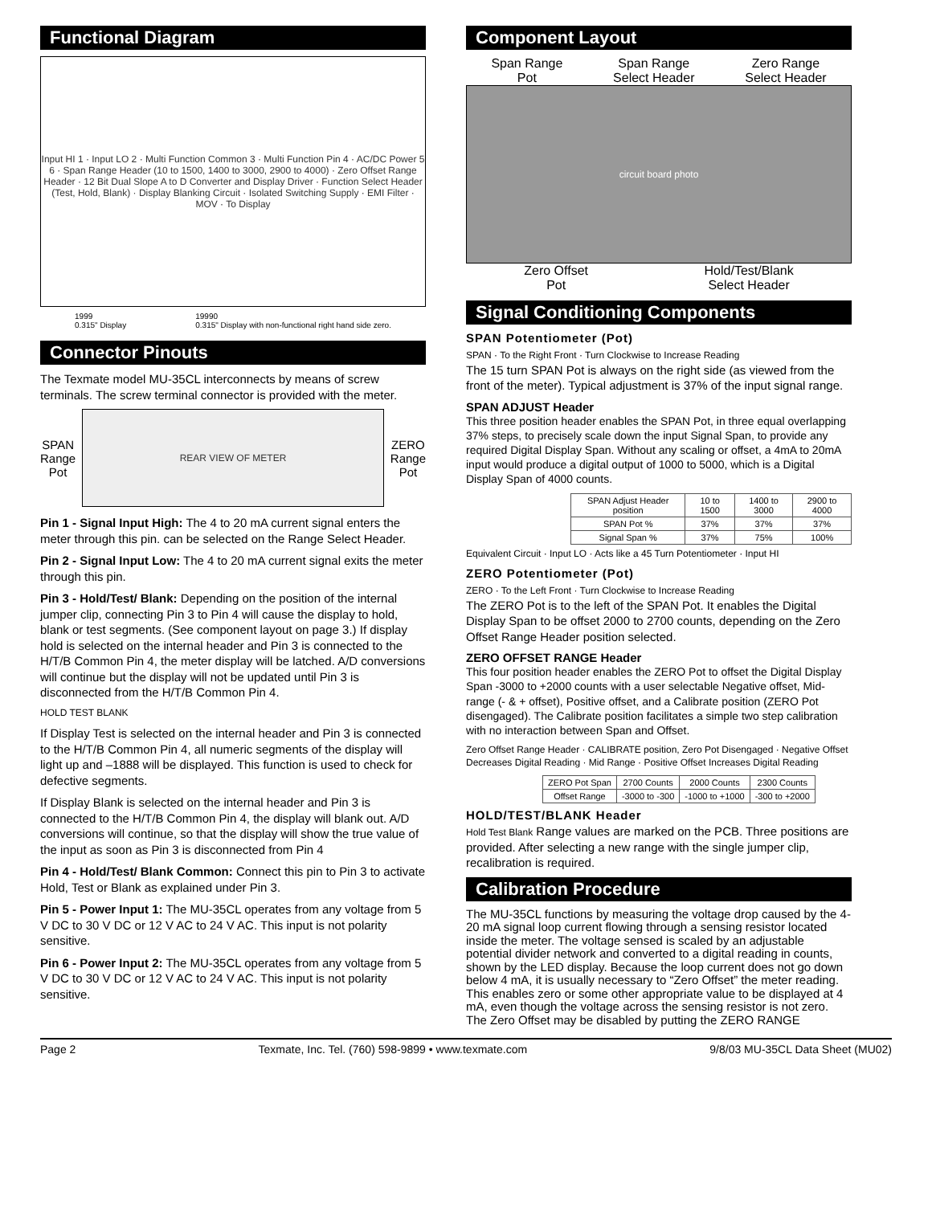Functional Diagram
Input HI 1 · Input LO 2 · Multi Function Common 3 · Multi Function Pin 4 · AC/DC Power 5 6 · Span Range Header (10 to 1500, 1400 to 3000, 2900 to 4000) · Zero Offset Range Header · 12 Bit Dual Slope A to D Converter and Display Driver · Function Select Header (Test, Hold, Blank) · Display Blanking Circuit · Isolated Switching Supply · EMI Filter · MOV · To Display
1999
0.315" Display
19990
0.315" Display with non-functional right hand side zero.
Connector Pinouts
The Texmate model MU-35CL interconnects by means of screw terminals. The screw terminal connector is provided with the meter.
SPAN
Range
Pot
REAR VIEW OF METER
ZERO
Range
Pot
Pin 1 - Signal Input High: The 4 to 20 mA current signal enters the meter through this pin. can be selected on the Range Select Header.
Pin 2 - Signal Input Low: The 4 to 20 mA current signal exits the meter through this pin.
Pin 3 - Hold/Test/ Blank: Depending on the position of the internal jumper clip, connecting Pin 3 to Pin 4 will cause the display to hold, blank or test segments. (See component layout on page 3.) If display hold is selected on the internal header and Pin 3 is connected to the H/T/B Common Pin 4, the meter display will be latched. A/D conversions will continue but the display will not be updated until Pin 3 is disconnected from the H/T/B Common Pin 4.
HOLD TEST BLANK
If Display Test is selected on the internal header and Pin 3 is connected to the H/T/B Common Pin 4, all numeric segments of the display will light up and –1888 will be displayed. This function is used to check for defective segments.
If Display Blank is selected on the internal header and Pin 3 is connected to the H/T/B Common Pin 4, the display will blank out. A/D conversions will continue, so that the display will show the true value of the input as soon as Pin 3 is disconnected from Pin 4
Pin 4 - Hold/Test/ Blank Common: Connect this pin to Pin 3 to activate Hold, Test or Blank as explained under Pin 3.
Pin 5 - Power Input 1: The MU-35CL operates from any voltage from 5 V DC to 30 V DC or 12 V AC to 24 V AC. This input is not polarity sensitive.
Pin 6 - Power Input 2: The MU-35CL operates from any voltage from 5 V DC to 30 V DC or 12 V AC to 24 V AC. This input is not polarity sensitive.
Component Layout
Span Range
Pot
Span Range
Select Header
Zero Range
Select Header
circuit board photo
Zero Offset
Pot
Hold/Test/Blank
Select Header
Signal Conditioning Components
SPAN Potentiometer (Pot)
SPAN · To the Right Front · Turn Clockwise to Increase Reading
The 15 turn SPAN Pot is always on the right side (as viewed from the front of the meter). Typical adjustment is 37% of the input signal range.
SPAN ADJUST Header
This three position header enables the SPAN Pot, in three equal overlapping 37% steps, to precisely scale down the input Signal Span, to provide any required Digital Display Span. Without any scaling or offset, a 4mA to 20mA input would produce a digital output of 1000 to 5000, which is a Digital Display Span of 4000 counts.
| SPAN Adjust Header position | 10 to 1500 | 1400 to 3000 | 2900 to 4000 |
| --- | --- | --- | --- |
| SPAN Pot % | 37% | 37% | 37% |
| Signal Span % | 37% | 75% | 100% |
Equivalent Circuit · Input LO · Acts like a 45 Turn Potentiometer · Input HI
ZERO Potentiometer (Pot)
ZERO · To the Left Front · Turn Clockwise to Increase Reading
The ZERO Pot is to the left of the SPAN Pot. It enables the Digital Display Span to be offset 2000 to 2700 counts, depending on the Zero Offset Range Header position selected.
ZERO OFFSET RANGE Header
This four position header enables the ZERO Pot to offset the Digital Display Span -3000 to +2000 counts with a user selectable Negative offset, Mid-range (- & + offset), Positive offset, and a Calibrate position (ZERO Pot disengaged). The Calibrate position facilitates a simple two step calibration with no interaction between Span and Offset.
Zero Offset Range Header · CALIBRATE position, Zero Pot Disengaged · Negative Offset Decreases Digital Reading · Mid Range · Positive Offset Increases Digital Reading
| ZERO Pot Span | 2700 Counts | 2000 Counts | 2300 Counts |
| Offset Range | -3000 to -300 | -1000 to +1000 | -300 to +2000 |
HOLD/TEST/BLANK Header
Hold Test Blank Range values are marked on the PCB. Three positions are provided. After selecting a new range with the single jumper clip, recalibration is required.
Calibration Procedure
The MU-35CL functions by measuring the voltage drop caused by the 4-20 mA signal loop current flowing through a sensing resistor located inside the meter. The voltage sensed is scaled by an adjustable potential divider network and converted to a digital reading in counts, shown by the LED display. Because the loop current does not go down below 4 mA, it is usually necessary to “Zero Offset” the meter reading. This enables zero or some other appropriate value to be displayed at 4 mA, even though the voltage across the sensing resistor is not zero. The Zero Offset may be disabled by putting the ZERO RANGE
Page 2 Texmate, Inc. Tel. (760) 598-9899 • www.texmate.com 9/8/03 MU-35CL Data Sheet (MU02)